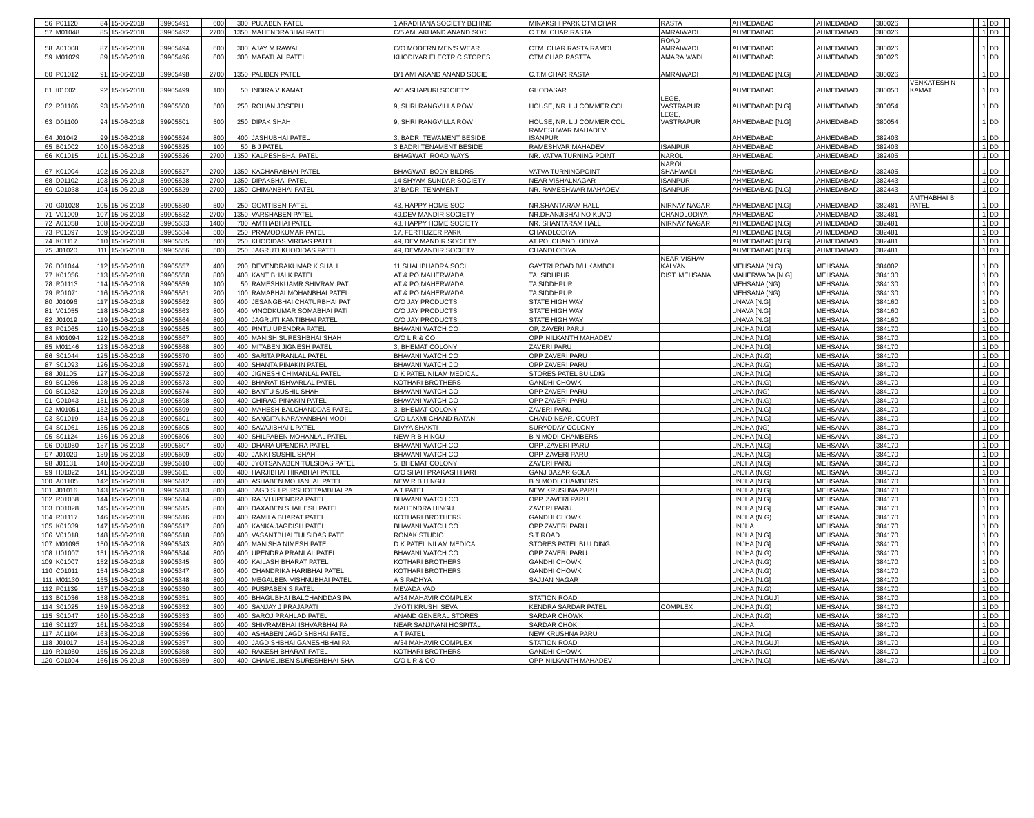| 56 | P01120 | 84 | 15-06-2018 | 39905491 | 600 | 300 | PUJABEN PATEL | 1 ARADHANA SOCIETY BEHIND | MINAKSHI PARK CTM CHAR | RASTA | AHMEDABAD | AHMEDABAD | 380026 | | | 1 | DD | |
| 57 | M01048 | 85 | 15-06-2018 | 39905492 | 2700 | 1350 | MAHENDRABHAI PATEL | C/5 AMI AKHAND ANAND SOC | C.T.M, CHAR RASTA | AMRAIWADI | AHMEDABAD | AHMEDABAD | 380026 | | | 1 | DD | |
| 58 | A01008 | 87 | 15-06-2018 | 39905494 | 600 | 300 | AJAY M RAWAL | C/O MODERN MEN'S WEAR | CTM. CHAR RASTA RAMOL | ROAD AMRAIWADI | AHMEDABAD | AHMEDABAD | 380026 | | | 1 | DD | |
| 59 | M01029 | 89 | 15-06-2018 | 39905496 | 600 | 300 | MAFATLAL PATEL | KHODIYAR ELECTRIC STORES | CTM CHAR RASTTA | AMARAIWADI | AHMEDABAD | AHMEDABAD | 380026 | | | 1 | DD | |
| 60 | P01012 | 91 | 15-06-2018 | 39905498 | 2700 | 1350 | PALIBEN PATEL | B/1 AMI AKAND ANAND SOCIE | C.T.M CHAR RASTA | AMRAIWADI | AHMEDABAD [N.G] | AHMEDABAD | 380026 | | | 1 | DD | |
| 61 | I01002 | 92 | 15-06-2018 | 39905499 | 100 | 50 | INDIRA V KAMAT | A/5 ASHAPURI SOCIETY | GHODASAR | | AHMEDABAD | AHMEDABAD | 380050 | VENKATESH N KAMAT | | 1 | DD | |
| 62 | R01166 | 93 | 15-06-2018 | 39905500 | 500 | 250 | ROHAN JOSEPH | 9, SHRI RANGVILLA ROW | HOUSE, NR. L J COMMER COL | LEGE, VASTRAPUR | AHMEDABAD [N.G] | AHMEDABAD | 380054 | | | 1 | DD | |
| 63 | D01100 | 94 | 15-06-2018 | 39905501 | 500 | 250 | DIPAK SHAH | 9, SHRI RANGVILLA ROW | HOUSE, NR. L J COMMER COL | LEGE, VASTRAPUR | AHMEDABAD [N.G] | AHMEDABAD | 380054 | | | 1 | DD | |
| 64 | J01042 | 99 | 15-06-2018 | 39905524 | 800 | 400 | JASHUBHAI PATEL | 3, BADRI TEWAMENT BESIDE | RAMESHWAR MAHADEV ISANPUR | | AHMEDABAD | AHMEDABAD | 382403 | | | 1 | DD | |
| 65 | B01002 | 100 | 15-06-2018 | 39905525 | 100 | 50 | B J PATEL | 3 BADRI TENAMENT BESIDE | RAMESHVAR MAHADEV | ISANPUR | AHMEDABAD | AHMEDABAD | 382403 | | | 1 | DD | |
| 66 | K01015 | 101 | 15-06-2018 | 39905526 | 2700 | 1350 | KALPESHBHAI PATEL | BHAGWATI ROAD WAYS | NR. VATVA TURNING POINT | NAROL | AHMEDABAD | AHMEDABAD | 382405 | | | 1 | DD | |
| 67 | K01004 | 102 | 15-06-2018 | 39905527 | 2700 | 1350 | KACHARABHAI PATEL | BHAGWATI BODY BILDRS | VATVA TURNINGPOINT | NAROL SHAHWADI | AHMEDABAD | AHMEDABAD | 382405 | | | 1 | DD | |
| 68 | D01102 | 103 | 15-06-2018 | 39905528 | 2700 | 1350 | DIPAKBHAI PATEL | 14 SHYAM SUNDAR SOCIETY | NEAR VISHALNAGAR | ISANPUR | AHMEDABAD | AHMEDABAD | 382443 | | | 1 | DD | |
| 69 | C01038 | 104 | 15-06-2018 | 39905529 | 2700 | 1350 | CHIMANBHAI PATEL | 3/ BADRI TENAMENT | NR. RAMESHWAR MAHADEV | ISANPUR | AHMEDABAD [N.G] | AHMEDABAD | 382443 | | | 1 | DD | |
| 70 | G01028 | 105 | 15-06-2018 | 39905530 | 500 | 250 | GOMTIBEN PATEL | 43, HAPPY HOME SOC | NR.SHANTARAM HALL | NIRNAY NAGAR | AHMEDABAD [N.G] | AHMEDABAD | 382481 | AMTHABHAI B PATEL | | 1 | DD | |
| 71 | V01009 | 107 | 15-06-2018 | 39905532 | 2700 | 1350 | VARSHABEN PATEL | 49,DEV MANDIR SOCIETY | NR.DHANJIBHAI NO KUVO | CHANDLODIYA | AHMEDABAD | AHMEDABAD | 382481 | | | 1 | DD | |
| 72 | A01058 | 108 | 15-06-2018 | 39905533 | 1400 | 700 | AMTHABHAI PATEL | 43, HAPPY HOME SOCIETY | NR. SHANTARAM HALL | NIRNAY NAGAR | AHMEDABAD [N.G] | AHMEDABAD | 382481 | | | 1 | DD | |
| 73 | P01097 | 109 | 15-06-2018 | 39905534 | 500 | 250 | PRAMODKUMAR PATEL | 17, FERTILIZER PARK | CHANDLODIYA | | AHMEDABAD [N.G] | AHMEDABAD | 382481 | | | 1 | DD | |
| 74 | K01117 | 110 | 15-06-2018 | 39905535 | 500 | 250 | KHODIDAS VIRDAS PATEL | 49, DEV MANDIR SOCIETY | AT PO, CHANDLODIYA | | AHMEDABAD [N.G] | AHMEDABAD | 382481 | | | 1 | DD | |
| 75 | J01020 | 111 | 15-06-2018 | 39905556 | 500 | 250 | JAGRUTI KHODIDAS PATEL | 49, DEVMANDIR SOCIETY | CHANDLODIYA | | AHMEDABAD [N.G] | AHMEDABAD | 382481 | | | 1 | DD | |
| 76 | D01044 | 112 | 15-06-2018 | 39905557 | 400 | 200 | DEVENDRAKUMAR K SHAH | 11 SHALIBHADRA SOCI. | GAYTRI ROAD B/H KAMBOI | NEAR VISHAV KALYAN | MEHSANA (N.G) | MEHSANA | 384002 | | | 1 | DD | |
| 77 | K01056 | 113 | 15-06-2018 | 39905558 | 800 | 400 | KANTIBHAI K PATEL | AT & PO MAHERWADA | TA, SIDHPUR | DIST, MEHSANA | MAHERWADA [N.G] | MEHSANA | 384130 | | | 1 | DD | |
| 78 | R01113 | 114 | 15-06-2018 | 39905559 | 100 | 50 | RAMESHKUAMR SHIVRAM PAT | AT & PO MAHERWADA | TA SIDDHPUR | | MEHSANA (NG) | MEHSANA | 384130 | | | 1 | DD | |
| 79 | R01071 | 116 | 15-06-2018 | 39905561 | 200 | 100 | RAMABHAI MOHANBHAI PATEL | AT & PO MAHERWADA | TA SIDDHPUR | | MEHSANA (NG) | MEHSANA | 384130 | | | 1 | DD | |
| 80 | J01096 | 117 | 15-06-2018 | 39905562 | 800 | 400 | JESANGBHAI CHATURBHAI PAT | C/O JAY PRODUCTS | STATE HIGH WAY | | UNAVA [N.G] | MEHSANA | 384160 | | | 1 | DD | |
| 81 | V01055 | 118 | 15-06-2018 | 39905563 | 800 | 400 | VINODKUMAR SOMABHAI PATI | C/O JAY PRODUCTS | STATE HIGH WAY | | UNAVA [N.G] | MEHSANA | 384160 | | | 1 | DD | |
| 82 | J01019 | 119 | 15-06-2018 | 39905564 | 800 | 400 | JAGRUTI KANTIBHAI PATEL | C/O JAY PRODUCTS | STATE HIGH WAY | | UNAVA [N.G] | MEHSANA | 384160 | | | 1 | DD | |
| 83 | P01065 | 120 | 15-06-2018 | 39905565 | 800 | 400 | PINTU UPENDRA PATEL | BHAVANI WATCH CO | OP, ZAVERI PARU | | UNJHA [N.G] | MEHSANA | 384170 | | | 1 | DD | |
| 84 | M01094 | 122 | 15-06-2018 | 39905567 | 800 | 400 | MANISH SURESHBHAI SHAH | C/O L R & CO | OPP. NILKANTH MAHADEV | | UNJHA [N.G] | MEHSANA | 384170 | | | 1 | DD | |
| 85 | M01146 | 123 | 15-06-2018 | 39905568 | 800 | 400 | MITABEN JIGNESH PATEL | 3, BHEMAT COLONY | ZAVERI PARU | | UNJHA [N.G] | MEHSANA | 384170 | | | 1 | DD | |
| 86 | S01044 | 125 | 15-06-2018 | 39905570 | 800 | 400 | SARITA PRANLAL PATEL | BHAVANI WATCH CO | OPP ZAVERI PARU | | UNJHA (N.G) | MEHSANA | 384170 | | | 1 | DD | |
| 87 | S01093 | 126 | 15-06-2018 | 39905571 | 800 | 400 | SHANTA PINAKIN PATEL | BHAVANI WATCH CO | OPP ZAVERI PARU | | UNJHA (N.G) | MEHSANA | 384170 | | | 1 | DD | |
| 88 | J01105 | 127 | 15-06-2018 | 39905572 | 800 | 400 | JIGNESH CHIMANLAL PATEL | D K PATEL NILAM MEDICAL | STORES PATEL BUILDIG | | UNJHA [N.G] | MEHSANA | 384170 | | | 1 | DD | |
| 89 | B01056 | 128 | 15-06-2018 | 39905573 | 800 | 400 | BHARAT ISHVARLAL PATEL | KOTHARI BROTHERS | GANDHI CHOWK | | UNJHA (N.G) | MEHSANA | 384170 | | | 1 | DD | |
| 90 | B01032 | 129 | 15-06-2018 | 39905574 | 800 | 400 | BANTU SUSHIL SHAH | BHAVANI WATCH CO | OPP ZAVERI PARU | | UNJHA (NG) | MEHSANA | 384170 | | | 1 | DD | |
| 91 | C01043 | 131 | 15-06-2018 | 39905598 | 800 | 400 | CHIRAG PINAKIN PATEL | BHAVANI WATCH CO | OPP ZAVERI PARU | | UNJHA (N.G) | MEHSANA | 384170 | | | 1 | DD | |
| 92 | M01051 | 132 | 15-06-2018 | 39905599 | 800 | 400 | MAHESH BALCHANDDAS PATEL | 3, BHEMAT COLONY | ZAVERI PARU | | UNJHA [N.G] | MEHSANA | 384170 | | | 1 | DD | |
| 93 | S01019 | 134 | 15-06-2018 | 39905601 | 800 | 400 | SANGITA NARAYANBHAI MODI | C/O LAXMI CHAND RATAN | CHAND NEAR. COURT | | UNJHA [N.G] | MEHSANA | 384170 | | | 1 | DD | |
| 94 | S01061 | 135 | 15-06-2018 | 39905605 | 800 | 400 | SAVAJIBHAI L PATEL | DIVYA SHAKTI | SURYODAY COLONY | | UNJHA (NG) | MEHSANA | 384170 | | | 1 | DD | |
| 95 | S01124 | 136 | 15-06-2018 | 39905606 | 800 | 400 | SHILPABEN MOHANLAL PATEL | NEW R B HINGU | B N MODI CHAMBERS | | UNJHA [N.G] | MEHSANA | 384170 | | | 1 | DD | |
| 96 | D01050 | 137 | 15-06-2018 | 39905607 | 800 | 400 | DHARA UPENDRA PATEL | BHAVANI WATCH CO | OPP ,ZAVERI PARU | | UNJHA [N.G] | MEHSANA | 384170 | | | 1 | DD | |
| 97 | J01029 | 139 | 15-06-2018 | 39905609 | 800 | 400 | JANKI SUSHIL SHAH | BHAVANI WATCH CO | OPP. ZAVERI PARU | | UNJHA [N.G] | MEHSANA | 384170 | | | 1 | DD | |
| 98 | J01131 | 140 | 15-06-2018 | 39905610 | 800 | 400 | JYOTSANABEN TULSIDAS PATEL | 5, BHEMAT COLONY | ZAVERI PARU | | UNJHA [N.G] | MEHSANA | 384170 | | | 1 | DD | |
| 99 | H01022 | 141 | 15-06-2018 | 39905611 | 800 | 400 | HARJIBHAI HIRABHAI PATEL | C/O SHAH PRAKASH HARI | GANJ BAZAR GOLAI | | UNJHA (N.G) | MEHSANA | 384170 | | | 1 | DD | |
| 100 | A01105 | 142 | 15-06-2018 | 39905612 | 800 | 400 | ASHABEN MOHANLAL PATEL | NEW R B HINGU | B N MODI CHAMBERS | | UNJHA [N.G] | MEHSANA | 384170 | | | 1 | DD | |
| 101 | J01016 | 143 | 15-06-2018 | 39905613 | 800 | 400 | JAGDISH PURSHOTTAMBHAI PA | A T PATEL | NEW KRUSHNA PARU | | UNJHA [N.G] | MEHSANA | 384170 | | | 1 | DD | |
| 102 | R01058 | 144 | 15-06-2018 | 39905614 | 800 | 400 | RAJVI UPENDRA PATEL | BHAVANI WATCH CO | OPP, ZAVERI PARU | | UNJHA [N.G] | MEHSANA | 384170 | | | 1 | DD | |
| 103 | D01028 | 145 | 15-06-2018 | 39905615 | 800 | 400 | DAXABEN SHAILESH PATEL | MAHENDRA HINGU | ZAVERI PARU | | UNJHA [N.G] | MEHSANA | 384170 | | | 1 | DD | |
| 104 | R01117 | 146 | 15-06-2018 | 39905616 | 800 | 400 | RAMILA BHARAT PATEL | KOTHARI BROTHERS | GANDHI CHOWK | | UNJHA (N.G) | MEHSANA | 384170 | | | 1 | DD | |
| 105 | K01039 | 147 | 15-06-2018 | 39905617 | 800 | 400 | KANKA JAGDISH PATEL | BHAVANI WATCH CO | OPP ZAVERI PARU | | UNJHA | MEHSANA | 384170 | | | 1 | DD | |
| 106 | V01018 | 148 | 15-06-2018 | 39905618 | 800 | 400 | VASANTBHAI TULSIDAS PATEL | RONAK STUDIO | S T ROAD | | UNJHA [N.G] | MEHSANA | 384170 | | | 1 | DD | |
| 107 | M01095 | 150 | 15-06-2018 | 39905343 | 800 | 400 | MANISHA NIMESH PATEL | D K PATEL NILAM MEDICAL | STORES PATEL BUILDING | | UNJHA [N.G] | MEHSANA | 384170 | | | 1 | DD | |
| 108 | U01007 | 151 | 15-06-2018 | 39905344 | 800 | 400 | UPENDRA PRANLAL PATEL | BHAVANI WATCH CO | OPP ZAVERI PARU | | UNJHA (N.G) | MEHSANA | 384170 | | | 1 | DD | |
| 109 | K01007 | 152 | 15-06-2018 | 39905345 | 800 | 400 | KAILASH BHARAT PATEL | KOTHARI BROTHERS | GANDHI CHOWK | | UNJHA (N.G) | MEHSANA | 384170 | | | 1 | DD | |
| 110 | C01011 | 154 | 15-06-2018 | 39905347 | 800 | 400 | CHANDRIKA HARIBHAI PATEL | KOTHARI BROTHERS | GANDHI CHOWK | | UNJHA (N.G) | MEHSANA | 384170 | | | 1 | DD | |
| 111 | M01130 | 155 | 15-06-2018 | 39905348 | 800 | 400 | MEGALBEN VISHNUBHAI PATEL | A S PADHYA | SAJJAN NAGAR | | UNJHA [N.G] | MEHSANA | 384170 | | | 1 | DD | |
| 112 | P01139 | 157 | 15-06-2018 | 39905350 | 800 | 400 | PUSPABEN S PATEL | MEVADA VAD | | | UNJHA (N.G) | MEHSANA | 384170 | | | 1 | DD | |
| 113 | B01036 | 158 | 15-06-2018 | 39905351 | 800 | 400 | BHAGUBHAI BALCHANDDAS PA | A/34 MAHAVIR COMPLEX | STATION ROAD | | UNJHA [N.GUJ] | MEHSANA | 384170 | | | 1 | DD | |
| 114 | S01025 | 159 | 15-06-2018 | 39905352 | 800 | 400 | SANJAY J PRAJAPATI | JYOTI KRUSHI SEVA | KENDRA SARDAR PATEL | COMPLEX | UNJHA (N.G) | MEHSANA | 384170 | | | 1 | DD | |
| 115 | S01047 | 160 | 15-06-2018 | 39905353 | 800 | 400 | SAROJ PRAHLAD PATEL | ANAND GENERAL STORES | SARDAR CHOWK | | UNJHA (N.G) | MEHSANA | 384170 | | | 1 | DD | |
| 116 | S01127 | 161 | 15-06-2018 | 39905354 | 800 | 400 | SHIVRAMBHAI ISHVARBHAI PA | NEAR SANJIVANI HOSPITAL | SARDAR CHOK | | UNJHA | MEHSANA | 384170 | | | 1 | DD | |
| 117 | A01104 | 163 | 15-06-2018 | 39905356 | 800 | 400 | ASHABEN JAGDISHBHAI PATEL | A T PATEL | NEW KRUSHNA PARU | | UNJHA [N.G] | MEHSANA | 384170 | | | 1 | DD | |
| 118 | J01017 | 164 | 15-06-2018 | 39905357 | 800 | 400 | JAGDISHBHAI GANESHBHAI PA | A/34 MAHAVIR COMPLEX | STATION ROAD | | UNJHA [N.GUJ] | MEHSANA | 384170 | | | 1 | DD | |
| 119 | R01060 | 165 | 15-06-2018 | 39905358 | 800 | 400 | RAKESH BHARAT PATEL | KOTHARI BROTHERS | GANDHI CHOWK | | UNJHA (N.G) | MEHSANA | 384170 | | | 1 | DD | |
| 120 | C01004 | 166 | 15-06-2018 | 39905359 | 800 | 400 | CHAMELIBEN SURESHBHAI SHA | C/O L R & CO | OPP. NILKANTH MAHADEV | | UNJHA [N.G] | MEHSANA | 384170 | | | 1 | DD | |